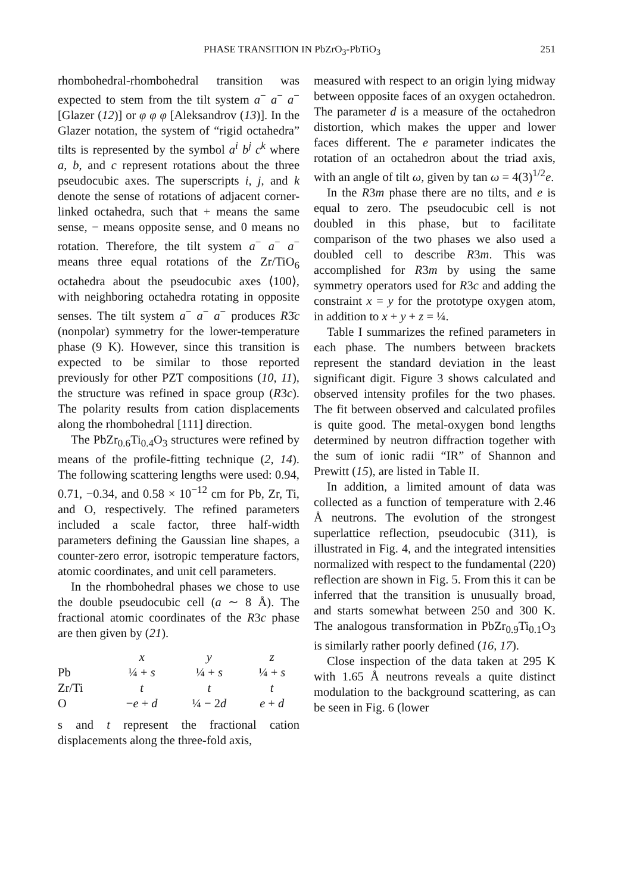PHASE TRANSITION IN PbZrO<sub>3</sub>-PbTiO<sub>3</sub> 251
rhombohedral-rhombohedral transition was expected to stem from the tilt system a<sup>−</sup> a<sup>−</sup> a<sup>−</sup> [Glazer (12)] or φ φ φ [Aleksandrov (13)]. In the Glazer notation, the system of “rigid octahedra” tilts is represented by the symbol a<sup>i</sup> b<sup>j</sup> c<sup>k</sup> where a, b, and c represent rotations about the three pseudocubic axes. The superscripts i, j, and k denote the sense of rotations of adjacent corner-linked octahedra, such that + means the same sense, − means opposite sense, and 0 means no rotation. Therefore, the tilt system a<sup>−</sup> a<sup>−</sup> a<sup>−</sup> means three equal rotations of the Zr/TiO<sub>6</sub> octahedra about the pseudocubic axes ⟨100⟩, with neighboring octahedra rotating in opposite senses. The tilt system a<sup>−</sup> a<sup>−</sup> a<sup>−</sup> produces R3̄c (nonpolar) symmetry for the lower-temperature phase (9 K). However, since this transition is expected to be similar to those reported previously for other PZT compositions (10, 11), the structure was refined in space group (R3c). The polarity results from cation displacements along the rhombohedral [111] direction.
The PbZr<sub>0.6</sub>Ti<sub>0.4</sub>O<sub>3</sub> structures were refined by means of the profile-fitting technique (2, 14). The following scattering lengths were used: 0.94, 0.71, −0.34, and 0.58 × 10<sup>−12</sup> cm for Pb, Zr, Ti, and O, respectively. The refined parameters included a scale factor, three half-width parameters defining the Gaussian line shapes, a counter-zero error, isotropic temperature factors, atomic coordinates, and unit cell parameters.
In the rhombohedral phases we chose to use the double pseudocubic cell (a ∼ 8 Å). The fractional atomic coordinates of the R3c phase are then given by (21).
| | x | y | z |
| --- | --- | --- | --- |
| Pb | ¼ + s | ¼ + s | ¼ + s |
| Zr/Ti | t | t | t |
| O | − e + d | ¼ − 2 d | e + d |
s and t represent the fractional cation displacements along the three-fold axis,
measured with respect to an origin lying midway between opposite faces of an oxygen octahedron. The parameter d is a measure of the octahedron distortion, which makes the upper and lower faces different. The e parameter indicates the rotation of an octahedron about the triad axis, with an angle of tilt ω, given by tan ω = 4(3)<sup>1/2</sup>e.
In the R3m phase there are no tilts, and e is equal to zero. The pseudocubic cell is not doubled in this phase, but to facilitate comparison of the two phases we also used a doubled cell to describe R3m. This was accomplished for R3m by using the same symmetry operators used for R3c and adding the constraint x = y for the prototype oxygen atom, in addition to x + y + z = ¼.
Table I summarizes the refined parameters in each phase. The numbers between brackets represent the standard deviation in the least significant digit. Figure 3 shows calculated and observed intensity profiles for the two phases. The fit between observed and calculated profiles is quite good. The metal-oxygen bond lengths determined by neutron diffraction together with the sum of ionic radii “IR” of Shannon and Prewitt (15), are listed in Table II.
In addition, a limited amount of data was collected as a function of temperature with 2.46 Å neutrons. The evolution of the strongest superlattice reflection, pseudocubic (311), is illustrated in Fig. 4, and the integrated intensities normalized with respect to the fundamental (220) reflection are shown in Fig. 5. From this it can be inferred that the transition is unusually broad, and starts somewhat between 250 and 300 K. The analogous transformation in PbZr<sub>0.9</sub>Ti<sub>0.1</sub>O<sub>3</sub> is similarly rather poorly defined (16, 17).
Close inspection of the data taken at 295 K with 1.65 Å neutrons reveals a quite distinct modulation to the background scattering, as can be seen in Fig. 6 (lower